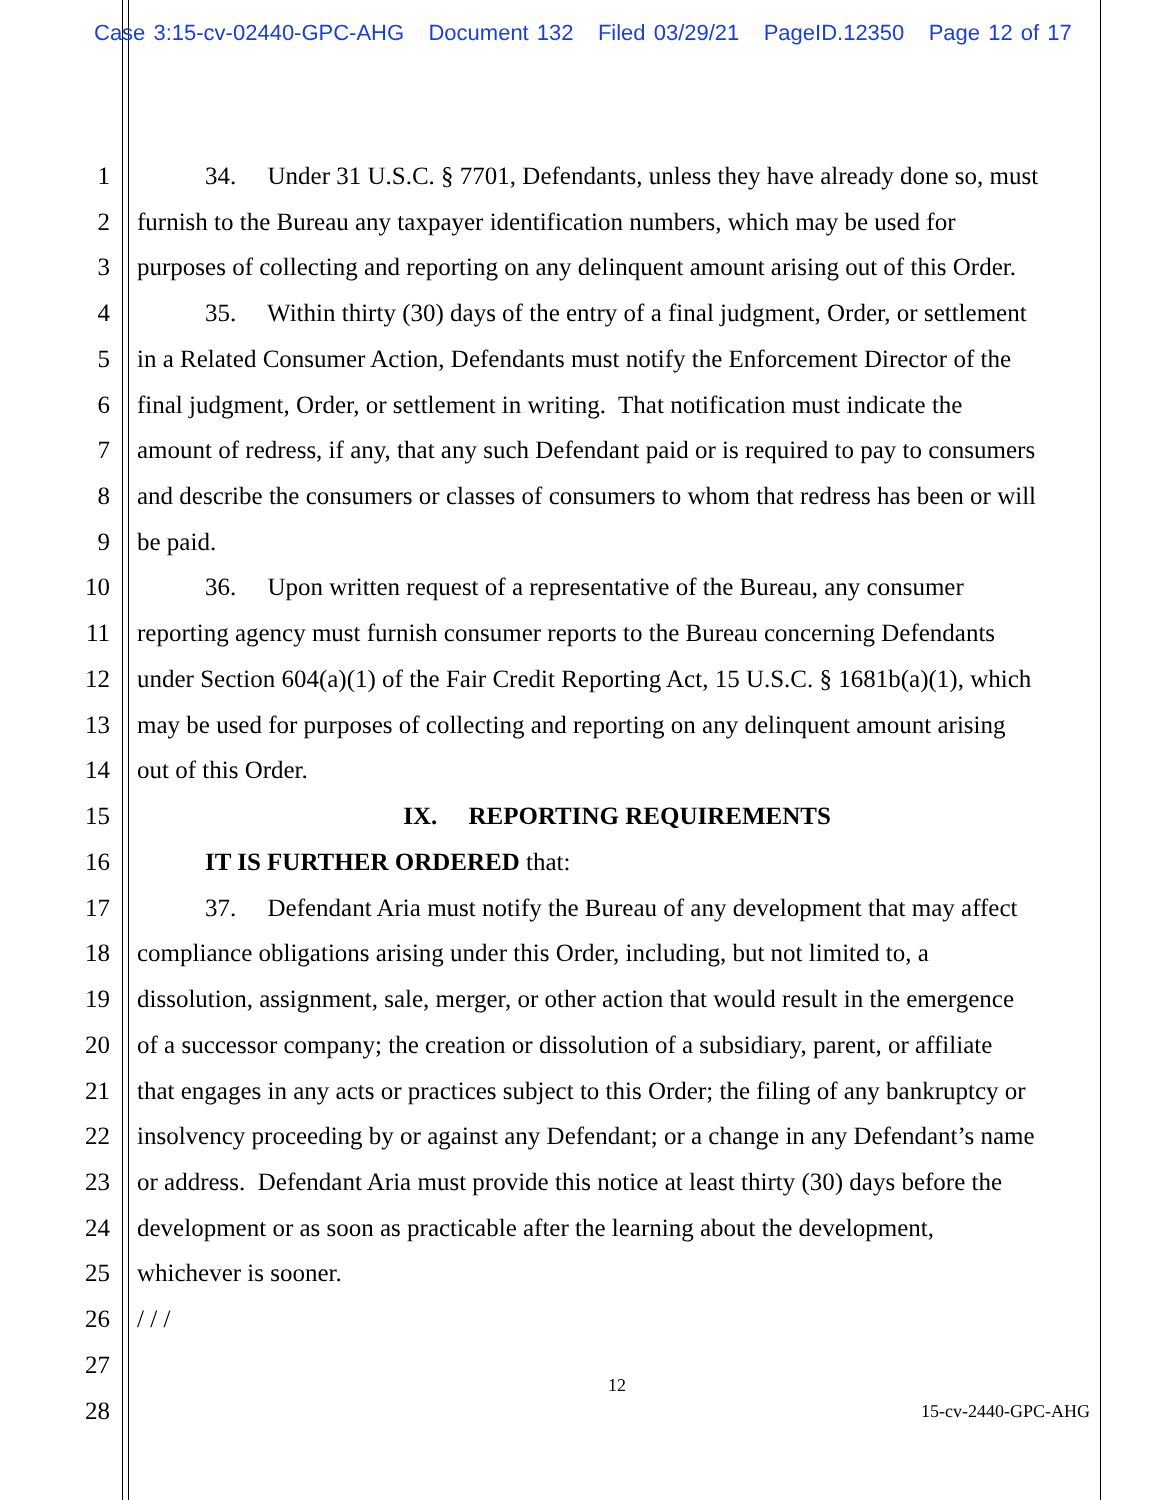Case 3:15-cv-02440-GPC-AHG Document 132 Filed 03/29/21 PageID.12350 Page 12 of 17
1 34. Under 31 U.S.C. § 7701, Defendants, unless they have already done so, must
2 furnish to the Bureau any taxpayer identification numbers, which may be used for
3 purposes of collecting and reporting on any delinquent amount arising out of this Order.
4 35. Within thirty (30) days of the entry of a final judgment, Order, or settlement
5 in a Related Consumer Action, Defendants must notify the Enforcement Director of the
6 final judgment, Order, or settlement in writing. That notification must indicate the
7 amount of redress, if any, that any such Defendant paid or is required to pay to consumers
8 and describe the consumers or classes of consumers to whom that redress has been or will
9 be paid.
10 36. Upon written request of a representative of the Bureau, any consumer
11 reporting agency must furnish consumer reports to the Bureau concerning Defendants
12 under Section 604(a)(1) of the Fair Credit Reporting Act, 15 U.S.C. § 1681b(a)(1), which
13 may be used for purposes of collecting and reporting on any delinquent amount arising
14 out of this Order.
15 IX. REPORTING REQUIREMENTS
16 IT IS FURTHER ORDERED that:
17 37. Defendant Aria must notify the Bureau of any development that may affect
18 compliance obligations arising under this Order, including, but not limited to, a
19 dissolution, assignment, sale, merger, or other action that would result in the emergence
20 of a successor company; the creation or dissolution of a subsidiary, parent, or affiliate
21 that engages in any acts or practices subject to this Order; the filing of any bankruptcy or
22 insolvency proceeding by or against any Defendant; or a change in any Defendant’s name
23 or address. Defendant Aria must provide this notice at least thirty (30) days before the
24 development or as soon as practicable after the learning about the development,
25 whichever is sooner.
26 / / /
27
12
28 15-cv-2440-GPC-AHG